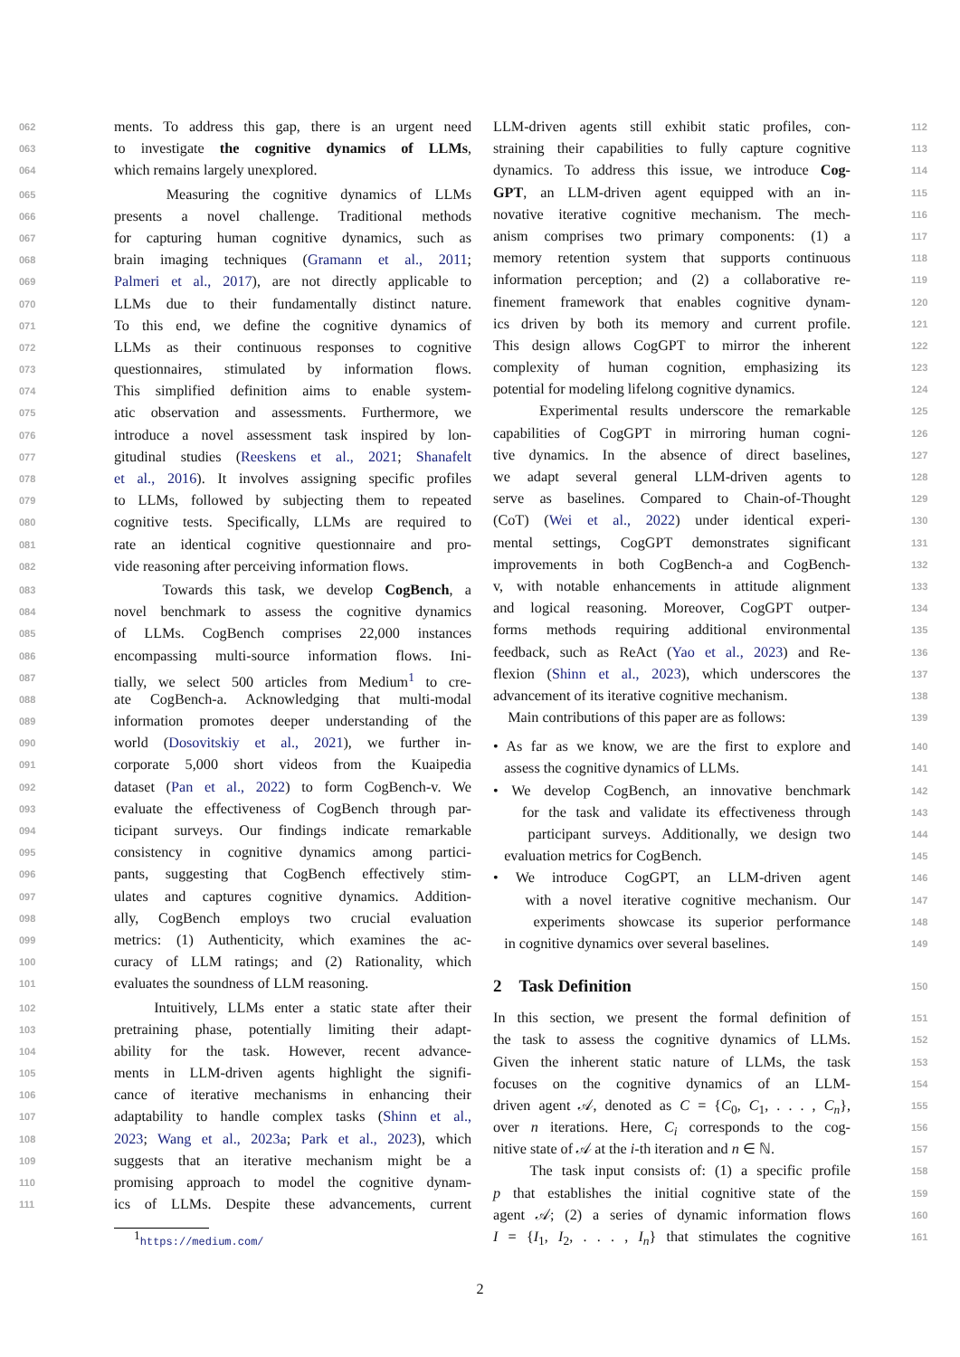062 ments. To address this gap, there is an urgent need
063 to investigate the cognitive dynamics of LLMs,
064 which remains largely unexplored.
065 Measuring the cognitive dynamics of LLMs
066 presents a novel challenge. Traditional methods
067 for capturing human cognitive dynamics, such as
068 brain imaging techniques (Gramann et al., 2011;
069 Palmeri et al., 2017), are not directly applicable to
070 LLMs due to their fundamentally distinct nature.
071 To this end, we define the cognitive dynamics of
072 LLMs as their continuous responses to cognitive
073 questionnaires, stimulated by information flows.
074 This simplified definition aims to enable system-
075 atic observation and assessments. Furthermore, we
076 introduce a novel assessment task inspired by lon-
077 gitudinal studies (Reeskens et al., 2021; Shanafelt
078 et al., 2016). It involves assigning specific profiles
079 to LLMs, followed by subjecting them to repeated
080 cognitive tests. Specifically, LLMs are required to
081 rate an identical cognitive questionnaire and pro-
082 vide reasoning after perceiving information flows.
083 Towards this task, we develop CogBench, a
084 novel benchmark to assess the cognitive dynamics
085 of LLMs. CogBench comprises 22,000 instances
086 encompassing multi-source information flows. Ini-
087 tially, we select 500 articles from Medium<sup>1</sup> to cre-
088 ate CogBench-a. Acknowledging that multi-modal
089 information promotes deeper understanding of the
090 world (Dosovitskiy et al., 2021), we further in-
091 corporate 5,000 short videos from the Kuaipedia
092 dataset (Pan et al., 2022) to form CogBench-v. We
093 evaluate the effectiveness of CogBench through par-
094 ticipant surveys. Our findings indicate remarkable
095 consistency in cognitive dynamics among partici-
096 pants, suggesting that CogBench effectively stim-
097 ulates and captures cognitive dynamics. Addition-
098 ally, CogBench employs two crucial evaluation
099 metrics: (1) Authenticity, which examines the ac-
100 curacy of LLM ratings; and (2) Rationality, which
101 evaluates the soundness of LLM reasoning.
102 Intuitively, LLMs enter a static state after their
103 pretraining phase, potentially limiting their adapt-
104 ability for the task. However, recent advance-
105 ments in LLM-driven agents highlight the signifi-
106 cance of iterative mechanisms in enhancing their
107 adaptability to handle complex tasks (Shinn et al.,
108 2023; Wang et al., 2023a; Park et al., 2023), which
109 suggests that an iterative mechanism might be a
110 promising approach to model the cognitive dynam-
111 ics of LLMs. Despite these advancements, current
<sup>1</sup> https://medium.com/
112 LLM-driven agents still exhibit static profiles, con-
113 straining their capabilities to fully capture cognitive
114 dynamics. To address this issue, we introduce Cog-
115 GPT, an LLM-driven agent equipped with an in-
116 novative iterative cognitive mechanism. The mech-
117 anism comprises two primary components: (1) a
118 memory retention system that supports continuous
119 information perception; and (2) a collaborative re-
120 finement framework that enables cognitive dynam-
121 ics driven by both its memory and current profile.
122 This design allows CogGPT to mirror the inherent
123 complexity of human cognition, emphasizing its
124 potential for modeling lifelong cognitive dynamics.
125 Experimental results underscore the remarkable
126 capabilities of CogGPT in mirroring human cogni-
127 tive dynamics. In the absence of direct baselines,
128 we adapt several general LLM-driven agents to
129 serve as baselines. Compared to Chain-of-Thought
130 (CoT) (Wei et al., 2022) under identical experi-
131 mental settings, CogGPT demonstrates significant
132 improvements in both CogBench-a and CogBench-
133 v, with notable enhancements in attitude alignment
134 and logical reasoning. Moreover, CogGPT outper-
135 forms methods requiring additional environmental
136 feedback, such as ReAct (Yao et al., 2023) and Re-
137 flexion (Shinn et al., 2023), which underscores the
138 advancement of its iterative cognitive mechanism.
139 Main contributions of this paper are as follows:
140 • As far as we know, we are the first to explore and
141 assess the cognitive dynamics of LLMs.
142 • We develop CogBench, an innovative benchmark
143 for the task and validate its effectiveness through
144 participant surveys. Additionally, we design two
145 evaluation metrics for CogBench.
146 • We introduce CogGPT, an LLM-driven agent
147 with a novel iterative cognitive mechanism. Our
148 experiments showcase its superior performance
149 in cognitive dynamics over several baselines.
150
2 Task Definition
151 In this section, we present the formal definition of
152 the task to assess the cognitive dynamics of LLMs.
153 Given the inherent static nature of LLMs, the task
154 focuses on the cognitive dynamics of an LLM-
155 driven agent 𝒜, denoted as C = {C<sub>0</sub>, C<sub>1</sub>, . . . , C<sub>n</sub>},
156 over n iterations. Here, C<sub>i</sub> corresponds to the cog-
157 nitive state of 𝒜 at the i-th iteration and n ∈ ℕ.
158 The task input consists of: (1) a specific profile
159 p that establishes the initial cognitive state of the
160 agent 𝒜; (2) a series of dynamic information flows
161 I = {I<sub>1</sub>, I<sub>2</sub>, . . . , I<sub>n</sub>} that stimulates the cognitive
2